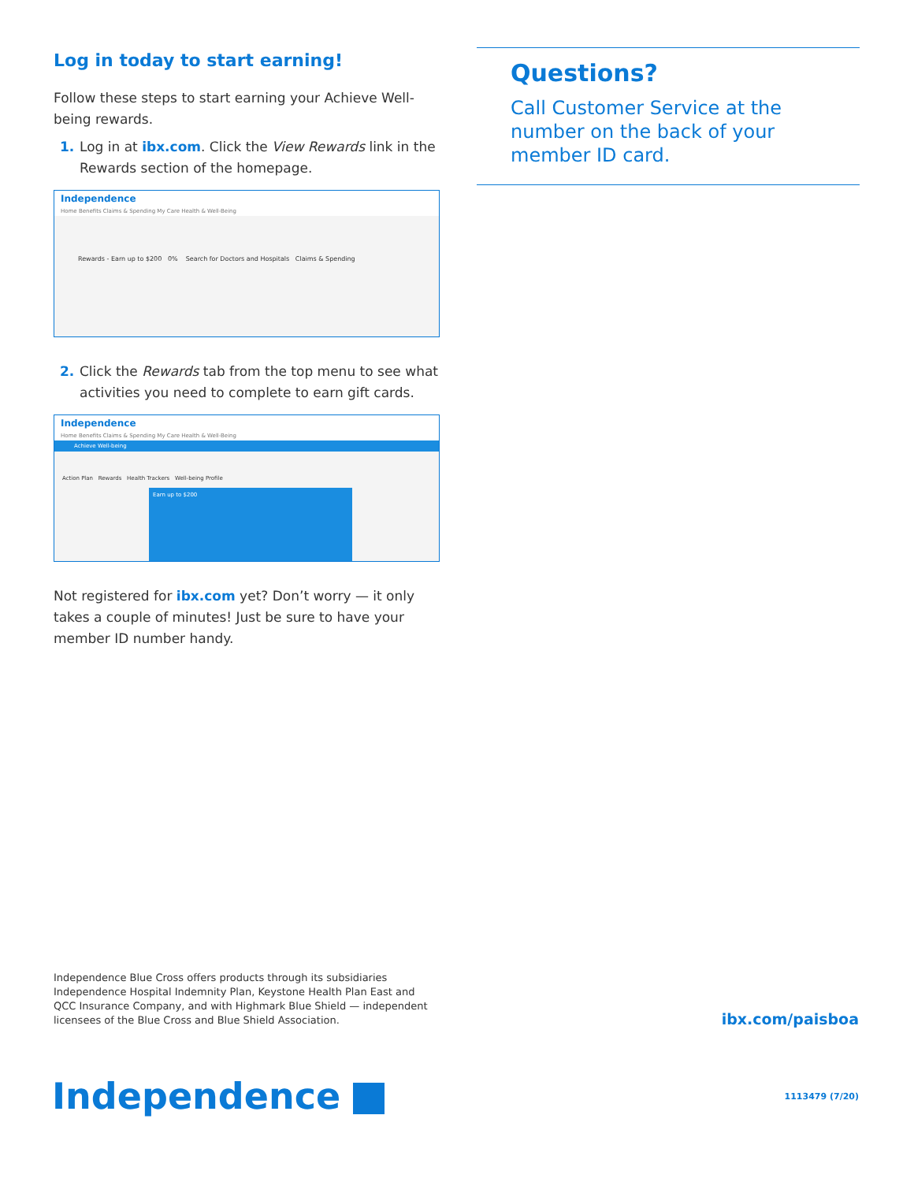Log in today to start earning!
Follow these steps to start earning your Achieve Well-being rewards.
1. Log in at ibx.com. Click the View Rewards link in the Rewards section of the homepage.
Independence
Home Benefits Claims & Spending My Care Health & Well-Being
Rewards - Earn up to $200 0% Search for Doctors and Hospitals Claims & Spending
2. Click the Rewards tab from the top menu to see what activities you need to complete to earn gift cards.
Independence
Home Benefits Claims & Spending My Care Health & Well-Being
Achieve Well-being
Action Plan Rewards Health Trackers Well-being Profile
Earn up to $200
Not registered for ibx.com yet? Don’t worry — it only takes a couple of minutes! Just be sure to have your member ID number handy.
Questions?
Call Customer Service at the number on the back of your member ID card.
Independence Blue Cross offers products through its subsidiaries Independence Hospital Indemnity Plan, Keystone Health Plan East and QCC Insurance Company, and with Highmark Blue Shield — independent licensees of the Blue Cross and Blue Shield Association.
ibx.com/paisboa
Independence 1113479 (7/20)